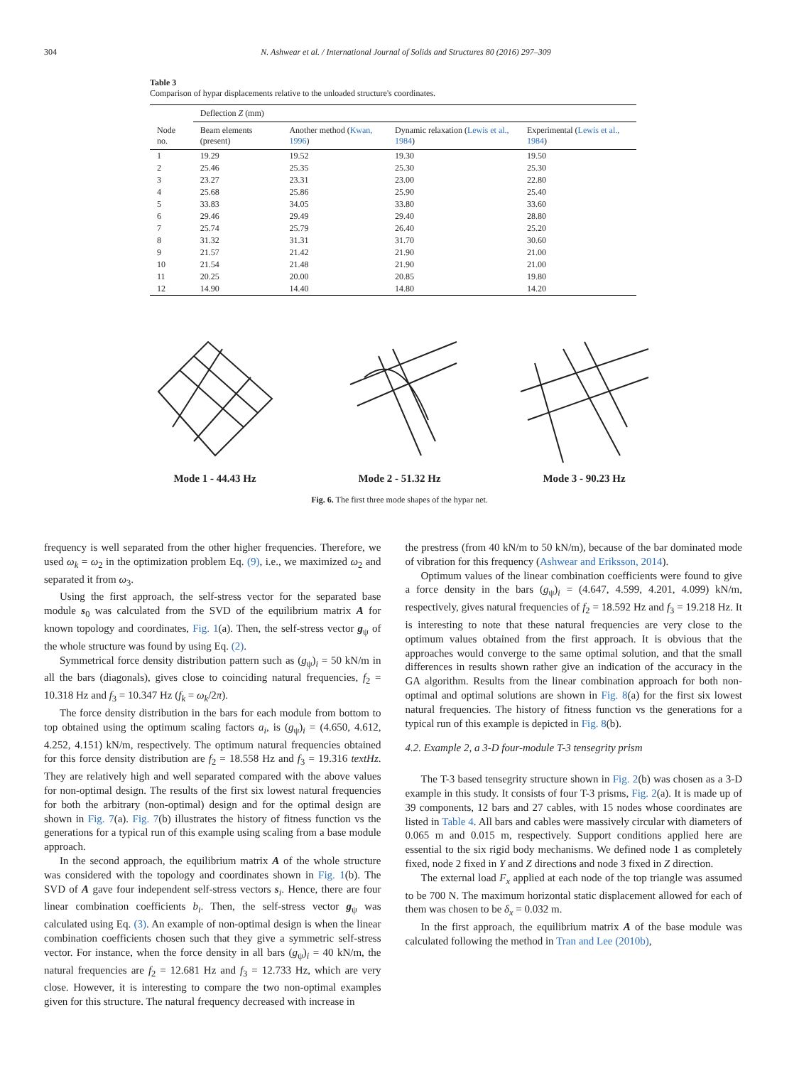304 N. Ashwear et al. / International Journal of Solids and Structures 80 (2016) 297–309
Table 3
Comparison of hypar displacements relative to the unloaded structure's coordinates.
| | Deflection Z (mm) | | | |
| --- | --- | --- | --- | --- |
| Node no. | Beam elements (present) | Another method ( Kwan, 1996 ) | Dynamic relaxation ( Lewis et al., 1984 ) | Experimental ( Lewis et al., 1984 ) |
| 1 | 19.29 | 19.52 | 19.30 | 19.50 |
| 2 | 25.46 | 25.35 | 25.30 | 25.30 |
| 3 | 23.27 | 23.31 | 23.00 | 22.80 |
| 4 | 25.68 | 25.86 | 25.90 | 25.40 |
| 5 | 33.83 | 34.05 | 33.80 | 33.60 |
| 6 | 29.46 | 29.49 | 29.40 | 28.80 |
| 7 | 25.74 | 25.79 | 26.40 | 25.20 |
| 8 | 31.32 | 31.31 | 31.70 | 30.60 |
| 9 | 21.57 | 21.42 | 21.90 | 21.00 |
| 10 | 21.54 | 21.48 | 21.90 | 21.00 |
| 11 | 20.25 | 20.00 | 20.85 | 19.80 |
| 12 | 14.90 | 14.40 | 14.80 | 14.20 |
Mode 1 - 44.43 Hz
Mode 2 - 51.32 Hz
Mode 3 - 90.23 Hz
Fig. 6. The first three mode shapes of the hypar net.
frequency is well separated from the other higher frequencies. Therefore, we used ω<sub>k</sub> = ω<sub>2</sub> in the optimization problem Eq. (9), i.e., we maximized ω<sub>2</sub> and separated it from ω<sub>3</sub>.
Using the first approach, the self-stress vector for the separated base module s<sub>0</sub> was calculated from the SVD of the equilibrium matrix A for known topology and coordinates, Fig. 1(a). Then, the self-stress vector g<sub>ψ</sub> of the whole structure was found by using Eq. (2).
Symmetrical force density distribution pattern such as (g<sub>ψ</sub>)<sub>i</sub> = 50 kN/m in all the bars (diagonals), gives close to coinciding natural frequencies, f<sub>2</sub> = 10.318 Hz and f<sub>3</sub> = 10.347 Hz (f<sub>k</sub> = ω<sub>k</sub>/2π).
The force density distribution in the bars for each module from bottom to top obtained using the optimum scaling factors a<sub>i</sub>, is (g<sub>ψ</sub>)<sub>i</sub> = (4.650, 4.612, 4.252, 4.151) kN/m, respectively. The optimum natural frequencies obtained for this force density distribution are f<sub>2</sub> = 18.558 Hz and f<sub>3</sub> = 19.316 textHz. They are relatively high and well separated compared with the above values for non-optimal design. The results of the first six lowest natural frequencies for both the arbitrary (non-optimal) design and for the optimal design are shown in Fig. 7(a). Fig. 7(b) illustrates the history of fitness function vs the generations for a typical run of this example using scaling from a base module approach.
In the second approach, the equilibrium matrix A of the whole structure was considered with the topology and coordinates shown in Fig. 1(b). The SVD of A gave four independent self-stress vectors s<sub>i</sub>. Hence, there are four linear combination coefficients b<sub>i</sub>. Then, the self-stress vector g<sub>ψ</sub> was calculated using Eq. (3). An example of non-optimal design is when the linear combination coefficients chosen such that they give a symmetric self-stress vector. For instance, when the force density in all bars (g<sub>ψ</sub>)<sub>i</sub> = 40 kN/m, the natural frequencies are f<sub>2</sub> = 12.681 Hz and f<sub>3</sub> = 12.733 Hz, which are very close. However, it is interesting to compare the two non-optimal examples given for this structure. The natural frequency decreased with increase in
the prestress (from 40 kN/m to 50 kN/m), because of the bar dominated mode of vibration for this frequency (Ashwear and Eriksson, 2014).
Optimum values of the linear combination coefficients were found to give a force density in the bars (g<sub>ψ</sub>)<sub>i</sub> = (4.647, 4.599, 4.201, 4.099) kN/m, respectively, gives natural frequencies of f<sub>2</sub> = 18.592 Hz and f<sub>3</sub> = 19.218 Hz. It is interesting to note that these natural frequencies are very close to the optimum values obtained from the first approach. It is obvious that the approaches would converge to the same optimal solution, and that the small differences in results shown rather give an indication of the accuracy in the GA algorithm. Results from the linear combination approach for both non-optimal and optimal solutions are shown in Fig. 8(a) for the first six lowest natural frequencies. The history of fitness function vs the generations for a typical run of this example is depicted in Fig. 8(b).
4.2. Example 2, a 3-D four-module T-3 tensegrity prism
The T-3 based tensegrity structure shown in Fig. 2(b) was chosen as a 3-D example in this study. It consists of four T-3 prisms, Fig. 2(a). It is made up of 39 components, 12 bars and 27 cables, with 15 nodes whose coordinates are listed in Table 4. All bars and cables were massively circular with diameters of 0.065 m and 0.015 m, respectively. Support conditions applied here are essential to the six rigid body mechanisms. We defined node 1 as completely fixed, node 2 fixed in Y and Z directions and node 3 fixed in Z direction.
The external load F<sub>x</sub> applied at each node of the top triangle was assumed to be 700 N. The maximum horizontal static displacement allowed for each of them was chosen to be δ<sub>x</sub> = 0.032 m.
In the first approach, the equilibrium matrix A of the base module was calculated following the method in Tran and Lee (2010b),